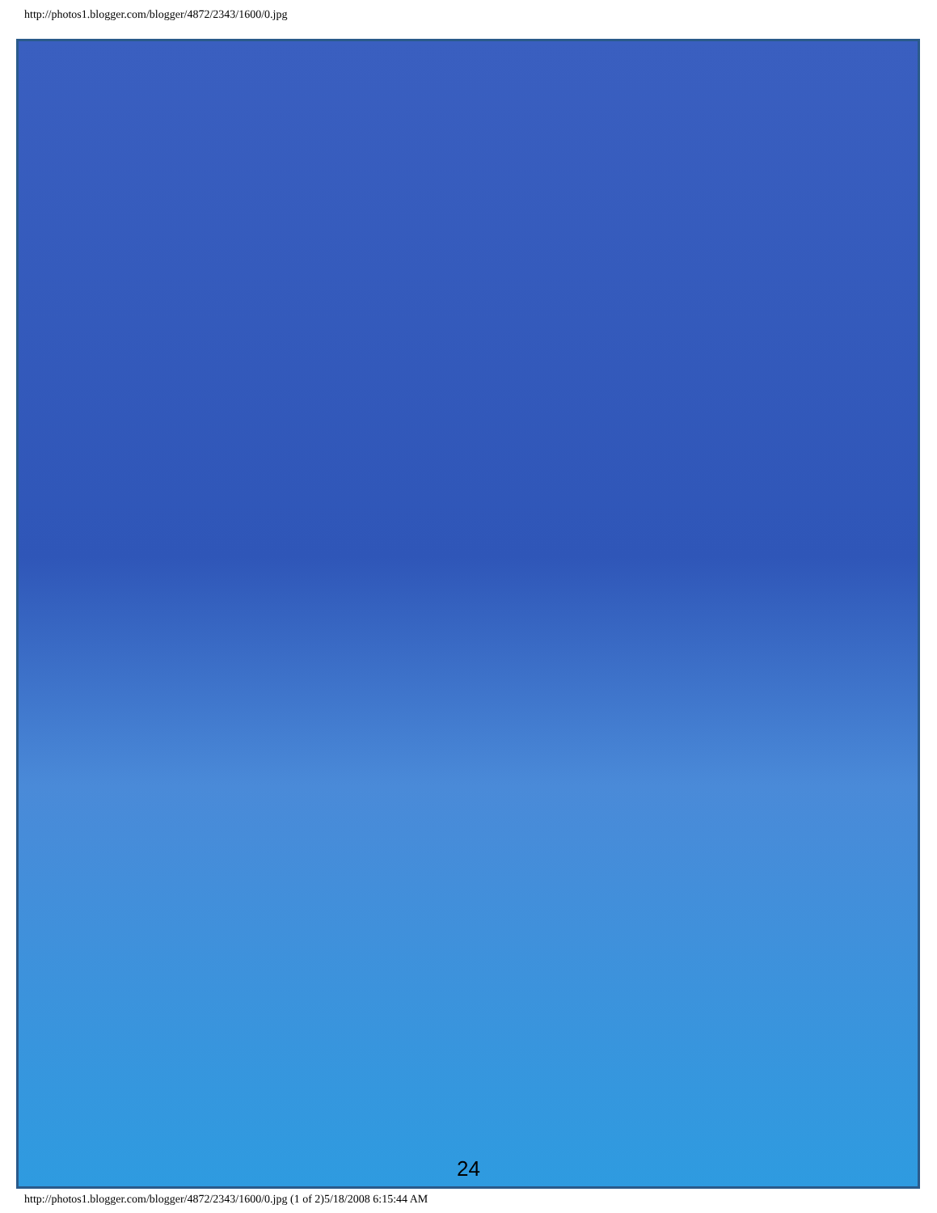http://photos1.blogger.com/blogger/4872/2343/1600/0.jpg
24
http://photos1.blogger.com/blogger/4872/2343/1600/0.jpg (1 of 2)5/18/2008 6:15:44 AM